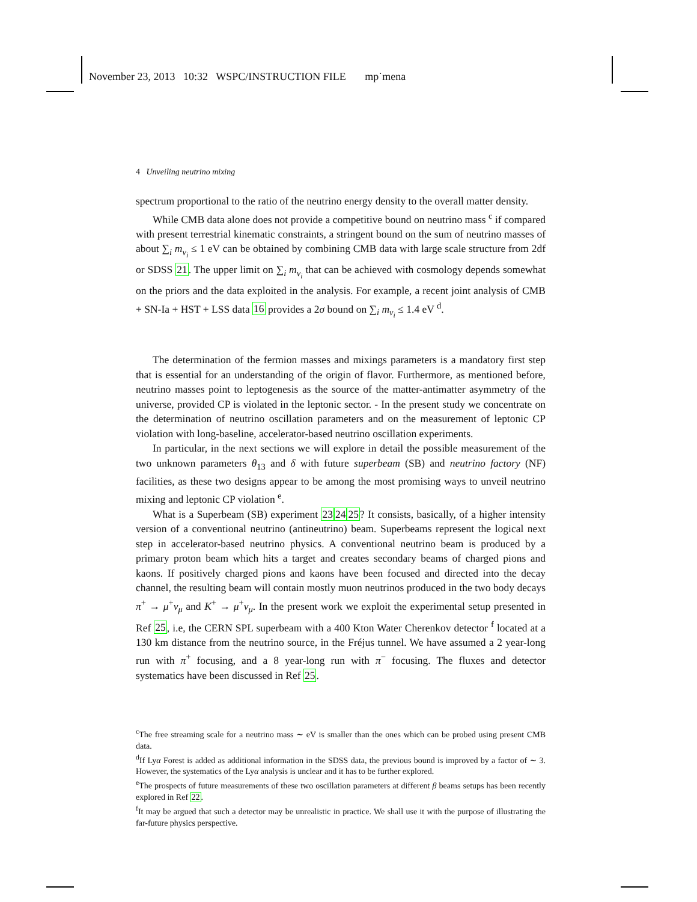November 23, 2013 10:32 WSPC/INSTRUCTION FILE mp˙mena
4 Unveiling neutrino mixing
spectrum proportional to the ratio of the neutrino energy density to the overall matter density.
While CMB data alone does not provide a competitive bound on neutrino mass <sup>c</sup> if compared with present terrestrial kinematic constraints, a stringent bound on the sum of neutrino masses of about ∑<sub>i</sub> m<sub>ν<sub>i</sub></sub> ≤ 1 eV can be obtained by combining CMB data with large scale structure from 2df or SDSS 21. The upper limit on ∑<sub>i</sub> m<sub>ν<sub>i</sub></sub> that can be achieved with cosmology depends somewhat on the priors and the data exploited in the analysis. For example, a recent joint analysis of CMB + SN-Ia + HST + LSS data 16 provides a 2σ bound on ∑<sub>i</sub> m<sub>ν<sub>i</sub></sub> ≤ 1.4 eV <sup>d</sup>.
The determination of the fermion masses and mixings parameters is a mandatory first step that is essential for an understanding of the origin of flavor. Furthermore, as mentioned before, neutrino masses point to leptogenesis as the source of the matter-antimatter asymmetry of the universe, provided CP is violated in the leptonic sector. - In the present study we concentrate on the determination of neutrino oscillation parameters and on the measurement of leptonic CP violation with long-baseline, accelerator-based neutrino oscillation experiments.
In particular, in the next sections we will explore in detail the possible measurement of the two unknown parameters θ<sub>13</sub> and δ with future superbeam (SB) and neutrino factory (NF) facilities, as these two designs appear to be among the most promising ways to unveil neutrino mixing and leptonic CP violation <sup>e</sup>.
What is a Superbeam (SB) experiment 232425? It consists, basically, of a higher intensity version of a conventional neutrino (antineutrino) beam. Superbeams represent the logical next step in accelerator-based neutrino physics. A conventional neutrino beam is produced by a primary proton beam which hits a target and creates secondary beams of charged pions and kaons. If positively charged pions and kaons have been focused and directed into the decay channel, the resulting beam will contain mostly muon neutrinos produced in the two body decays π<sup>+</sup> → μ<sup>+</sup>ν<sub>μ</sub> and K<sup>+</sup> → μ<sup>+</sup>ν<sub>μ</sub>. In the present work we exploit the experimental setup presented in Ref 25, i.e, the CERN SPL superbeam with a 400 Kton Water Cherenkov detector <sup>f</sup> located at a 130 km distance from the neutrino source, in the Fréjus tunnel. We have assumed a 2 year-long run with π<sup>+</sup> focusing, and a 8 year-long run with π<sup>−</sup> focusing. The fluxes and detector systematics have been discussed in Ref 25.
<sup>c</sup> The free streaming scale for a neutrino mass ∼ eV is smaller than the ones which can be probed using present CMB data.
<sup>d</sup> If Lyα Forest is added as additional information in the SDSS data, the previous bound is improved by a factor of ∼ 3. However, the systematics of the Lyα analysis is unclear and it has to be further explored.
<sup>e</sup> The prospects of future measurements of these two oscillation parameters at different β beams setups has been recently explored in Ref 22.
<sup>f</sup> It may be argued that such a detector may be unrealistic in practice. We shall use it with the purpose of illustrating the far-future physics perspective.